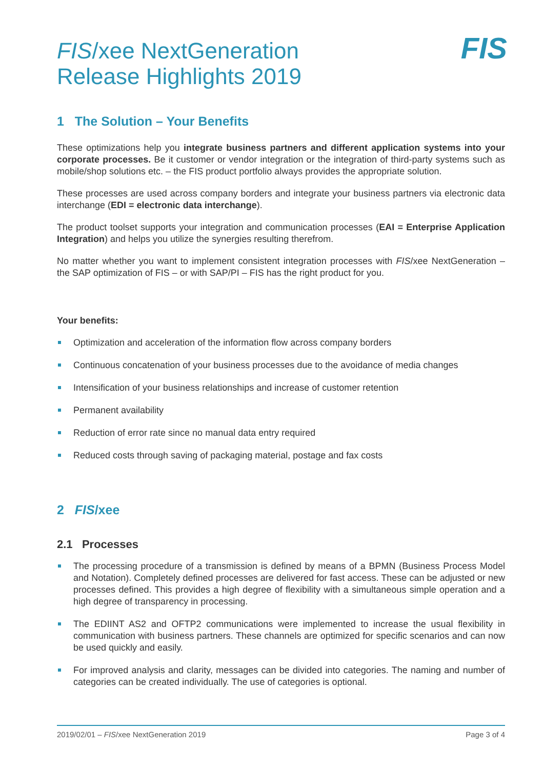FIS
FIS/xee NextGeneration
Release Highlights 2019
1 The Solution – Your Benefits
These optimizations help you integrate business partners and different application systems into your corporate processes. Be it customer or vendor integration or the integration of third-party systems such as mobile/shop solutions etc. – the FIS product portfolio always provides the appropriate solution.
These processes are used across company borders and integrate your business partners via electronic data interchange (EDI = electronic data interchange).
The product toolset supports your integration and communication processes (EAI = Enterprise Application Integration) and helps you utilize the synergies resulting therefrom.
No matter whether you want to implement consistent integration processes with FIS/xee NextGeneration – the SAP optimization of FIS – or with SAP/PI – FIS has the right product for you.
Your benefits:
Optimization and acceleration of the information flow across company borders
Continuous concatenation of your business processes due to the avoidance of media changes
Intensification of your business relationships and increase of customer retention
Permanent availability
Reduction of error rate since no manual data entry required
Reduced costs through saving of packaging material, postage and fax costs
2 FIS/xee
2.1 Processes
The processing procedure of a transmission is defined by means of a BPMN (Business Process Model and Notation). Completely defined processes are delivered for fast access. These can be adjusted or new processes defined. This provides a high degree of flexibility with a simultaneous simple operation and a high degree of transparency in processing.
The EDIINT AS2 and OFTP2 communications were implemented to increase the usual flexibility in communication with business partners. These channels are optimized for specific scenarios and can now be used quickly and easily.
For improved analysis and clarity, messages can be divided into categories. The naming and number of categories can be created individually. The use of categories is optional.
2019/02/01 – FIS/xee NextGeneration 2019 Page 3 of 4